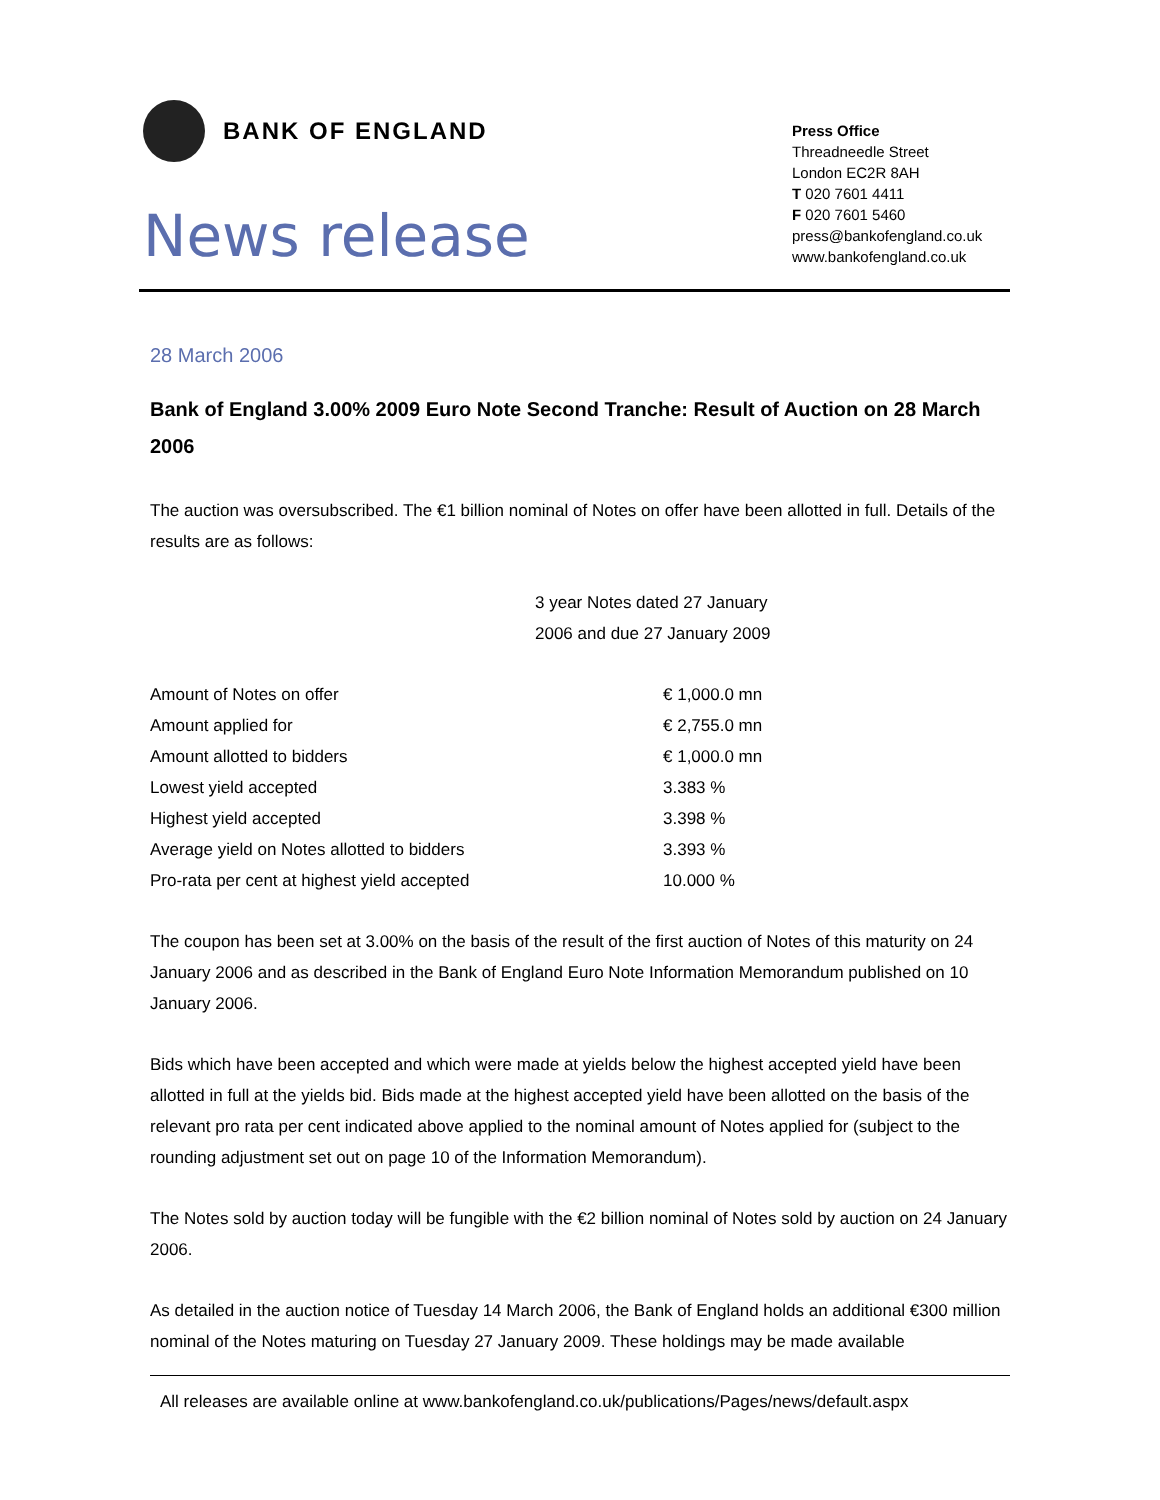BANK OF ENGLAND
News release
Press Office
Threadneedle Street
London EC2R 8AH
T 020 7601 4411
F 020 7601 5460
press@bankofengland.co.uk
www.bankofengland.co.uk
28 March 2006
Bank of England 3.00% 2009 Euro Note Second Tranche: Result of Auction on 28 March 2006
The auction was oversubscribed. The €1 billion nominal of Notes on offer have been allotted in full. Details of the results are as follows:
| | 3 year Notes dated 27 January 2006 and due 27 January 2009 | |
| Amount of Notes on offer | | € 1,000.0 mn |
| Amount applied for | | € 2,755.0 mn |
| Amount allotted to bidders | | € 1,000.0 mn |
| Lowest yield accepted | | 3.383 % |
| Highest yield accepted | | 3.398 % |
| Average yield on Notes allotted to bidders | | 3.393 % |
| Pro-rata per cent at highest yield accepted | | 10.000 % |
The coupon has been set at 3.00% on the basis of the result of the first auction of Notes of this maturity on 24 January 2006 and as described in the Bank of England Euro Note Information Memorandum published on 10 January 2006.
Bids which have been accepted and which were made at yields below the highest accepted yield have been allotted in full at the yields bid. Bids made at the highest accepted yield have been allotted on the basis of the relevant pro rata per cent indicated above applied to the nominal amount of Notes applied for (subject to the rounding adjustment set out on page 10 of the Information Memorandum).
The Notes sold by auction today will be fungible with the €2 billion nominal of Notes sold by auction on 24 January 2006.
As detailed in the auction notice of Tuesday 14 March 2006, the Bank of England holds an additional €300 million nominal of the Notes maturing on Tuesday 27 January 2009. These holdings may be made available
All releases are available online at www.bankofengland.co.uk/publications/Pages/news/default.aspx